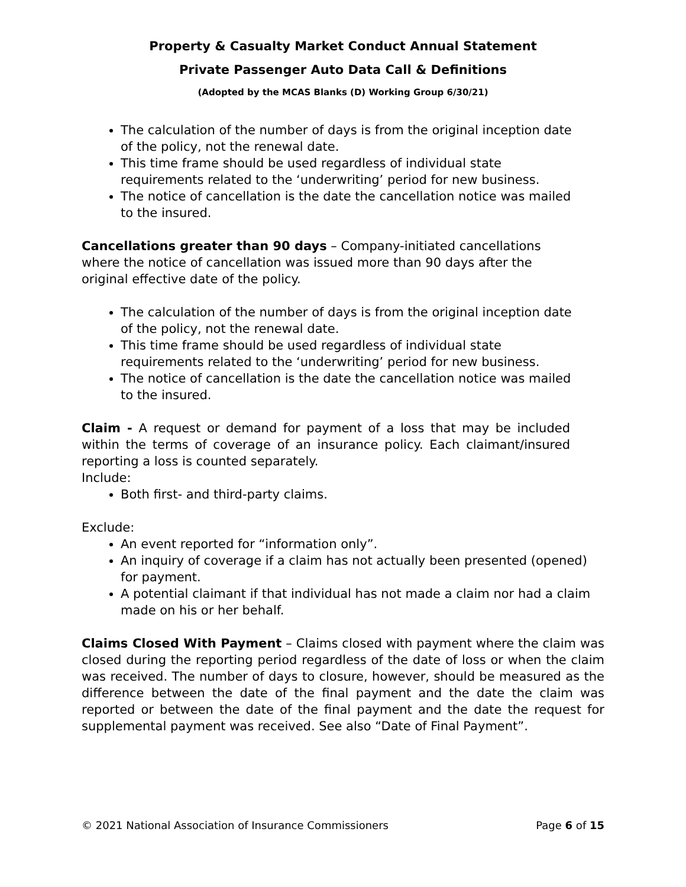Property & Casualty Market Conduct Annual Statement
Private Passenger Auto Data Call & Definitions
(Adopted by the MCAS Blanks (D) Working Group 6/30/21)
The calculation of the number of days is from the original inception date of the policy, not the renewal date.
This time frame should be used regardless of individual state requirements related to the ‘underwriting’ period for new business.
The notice of cancellation is the date the cancellation notice was mailed to the insured.
Cancellations greater than 90 days – Company-initiated cancellations where the notice of cancellation was issued more than 90 days after the original effective date of the policy.
The calculation of the number of days is from the original inception date of the policy, not the renewal date.
This time frame should be used regardless of individual state requirements related to the ‘underwriting’ period for new business.
The notice of cancellation is the date the cancellation notice was mailed to the insured.
Claim - A request or demand for payment of a loss that may be included within the terms of coverage of an insurance policy. Each claimant/insured reporting a loss is counted separately.
Include:
Both first- and third-party claims.
Exclude:
An event reported for “information only”.
An inquiry of coverage if a claim has not actually been presented (opened) for payment.
A potential claimant if that individual has not made a claim nor had a claim made on his or her behalf.
Claims Closed With Payment – Claims closed with payment where the claim was closed during the reporting period regardless of the date of loss or when the claim was received. The number of days to closure, however, should be measured as the difference between the date of the final payment and the date the claim was reported or between the date of the final payment and the date the request for supplemental payment was received. See also “Date of Final Payment”.
© 2021 National Association of Insurance Commissioners Page 6 of 15